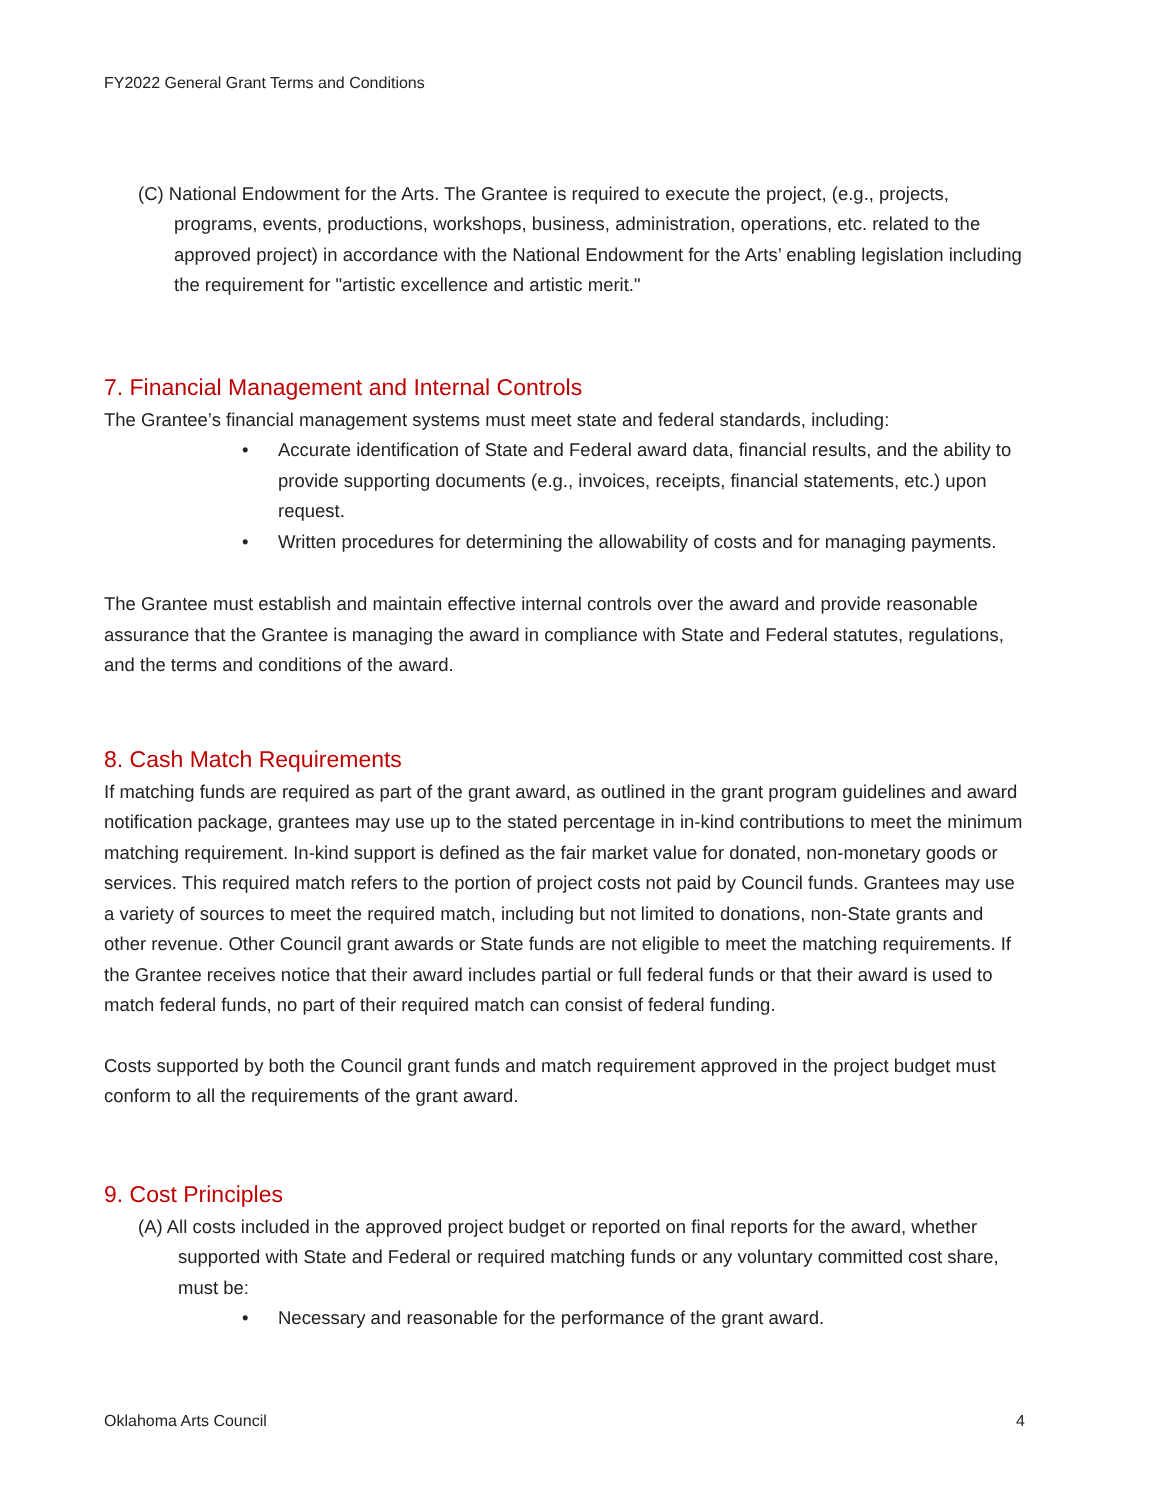FY2022 General Grant Terms and Conditions
(C) National Endowment for the Arts. The Grantee is required to execute the project, (e.g., projects, programs, events, productions, workshops, business, administration, operations, etc. related to the approved project) in accordance with the National Endowment for the Arts’ enabling legislation including the requirement for "artistic excellence and artistic merit."
7. Financial Management and Internal Controls
The Grantee’s financial management systems must meet state and federal standards, including:
• Accurate identification of State and Federal award data, financial results, and the ability to provide supporting documents (e.g., invoices, receipts, financial statements, etc.) upon request.
• Written procedures for determining the allowability of costs and for managing payments.
The Grantee must establish and maintain effective internal controls over the award and provide reasonable assurance that the Grantee is managing the award in compliance with State and Federal statutes, regulations, and the terms and conditions of the award.
8. Cash Match Requirements
If matching funds are required as part of the grant award, as outlined in the grant program guidelines and award notification package, grantees may use up to the stated percentage in in-kind contributions to meet the minimum matching requirement. In-kind support is defined as the fair market value for donated, non-monetary goods or services. This required match refers to the portion of project costs not paid by Council funds. Grantees may use a variety of sources to meet the required match, including but not limited to donations, non-State grants and other revenue. Other Council grant awards or State funds are not eligible to meet the matching requirements. If the Grantee receives notice that their award includes partial or full federal funds or that their award is used to match federal funds, no part of their required match can consist of federal funding.
Costs supported by both the Council grant funds and match requirement approved in the project budget must conform to all the requirements of the grant award.
9. Cost Principles
(A) All costs included in the approved project budget or reported on final reports for the award, whether supported with State and Federal or required matching funds or any voluntary committed cost share, must be:
• Necessary and reasonable for the performance of the grant award.
Oklahoma Arts Council 4